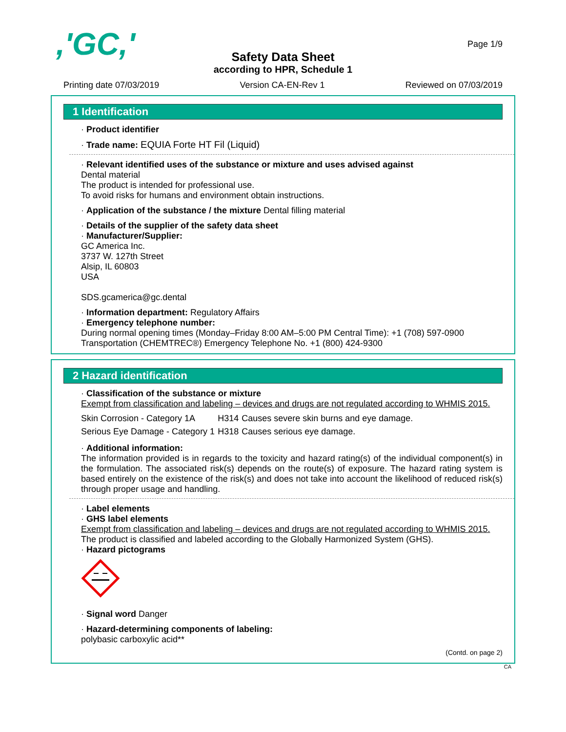,'GC,'
Page 1/9
Safety Data Sheet
according to HPR, Schedule 1
Printing date 07/03/2019 Version CA-EN-Rev 1 Reviewed on 07/03/2019
1 Identification
· Product identifier
· Trade name: EQUIA Forte HT Fil (Liquid)
· Relevant identified uses of the substance or mixture and uses advised against
Dental material
The product is intended for professional use.
To avoid risks for humans and environment obtain instructions.
· Application of the substance / the mixture Dental filling material
· Details of the supplier of the safety data sheet
· Manufacturer/Supplier:
GC America Inc.
3737 W. 127th Street
Alsip, IL 60803
USA
SDS.gcamerica@gc.dental
· Information department: Regulatory Affairs
· Emergency telephone number:
During normal opening times (Monday–Friday 8:00 AM–5:00 PM Central Time): +1 (708) 597-0900
Transportation (CHEMTREC®) Emergency Telephone No. +1 (800) 424-9300
2 Hazard identification
· Classification of the substance or mixture
Exempt from classification and labeling – devices and drugs are not regulated according to WHMIS 2015.
| Skin Corrosion - Category 1A | H314 | Causes severe skin burns and eye damage. |
| Serious Eye Damage - Category 1 | H318 | Causes serious eye damage. |
· Additional information:
The information provided is in regards to the toxicity and hazard rating(s) of the individual component(s) in the formulation. The associated risk(s) depends on the route(s) of exposure. The hazard rating system is based entirely on the existence of the risk(s) and does not take into account the likelihood of reduced risk(s) through proper usage and handling.
· Label elements
· GHS label elements
Exempt from classification and labeling – devices and drugs are not regulated according to WHMIS 2015.
The product is classified and labeled according to the Globally Harmonized System (GHS).
· Hazard pictograms
· Signal word Danger
· Hazard-determining components of labeling:
polybasic carboxylic acid**
(Contd. on page 2)
CA